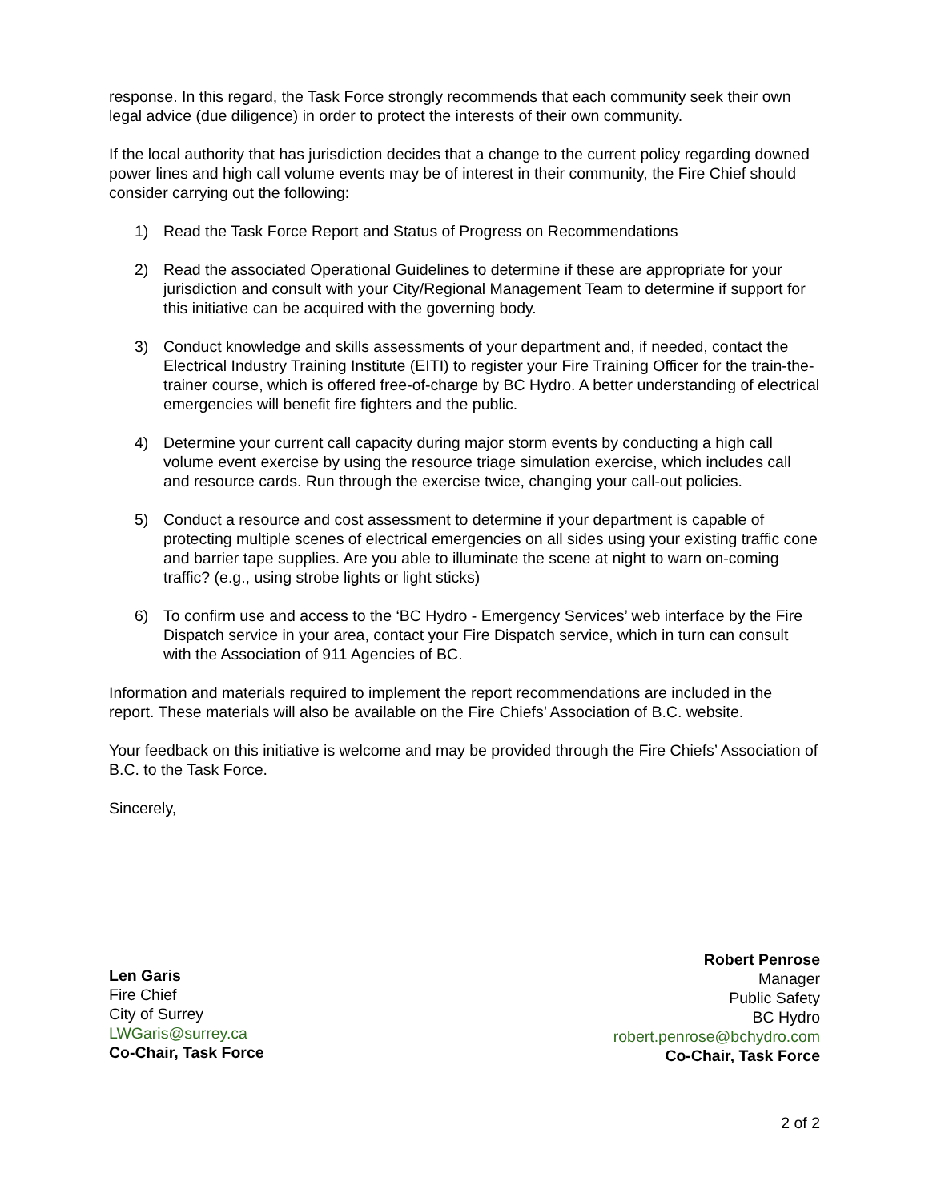response. In this regard, the Task Force strongly recommends that each community seek their own legal advice (due diligence) in order to protect the interests of their own community.
If the local authority that has jurisdiction decides that a change to the current policy regarding downed power lines and high call volume events may be of interest in their community, the Fire Chief should consider carrying out the following:
1) Read the Task Force Report and Status of Progress on Recommendations
2) Read the associated Operational Guidelines to determine if these are appropriate for your jurisdiction and consult with your City/Regional Management Team to determine if support for this initiative can be acquired with the governing body.
3) Conduct knowledge and skills assessments of your department and, if needed, contact the Electrical Industry Training Institute (EITI) to register your Fire Training Officer for the train-the-trainer course, which is offered free-of-charge by BC Hydro. A better understanding of electrical emergencies will benefit fire fighters and the public.
4) Determine your current call capacity during major storm events by conducting a high call volume event exercise by using the resource triage simulation exercise, which includes call and resource cards. Run through the exercise twice, changing your call-out policies.
5) Conduct a resource and cost assessment to determine if your department is capable of protecting multiple scenes of electrical emergencies on all sides using your existing traffic cone and barrier tape supplies. Are you able to illuminate the scene at night to warn on-coming traffic? (e.g., using strobe lights or light sticks)
6) To confirm use and access to the ‘BC Hydro - Emergency Services’ web interface by the Fire Dispatch service in your area, contact your Fire Dispatch service, which in turn can consult with the Association of 911 Agencies of BC.
Information and materials required to implement the report recommendations are included in the report. These materials will also be available on the Fire Chiefs’ Association of B.C. website.
Your feedback on this initiative is welcome and may be provided through the Fire Chiefs’ Association of B.C. to the Task Force.
Sincerely,
Len Garis
Fire Chief
City of Surrey
LWGaris@surrey.ca
Co-Chair, Task Force
Robert Penrose
Manager
Public Safety
BC Hydro
robert.penrose@bchydro.com
Co-Chair, Task Force
2 of 2